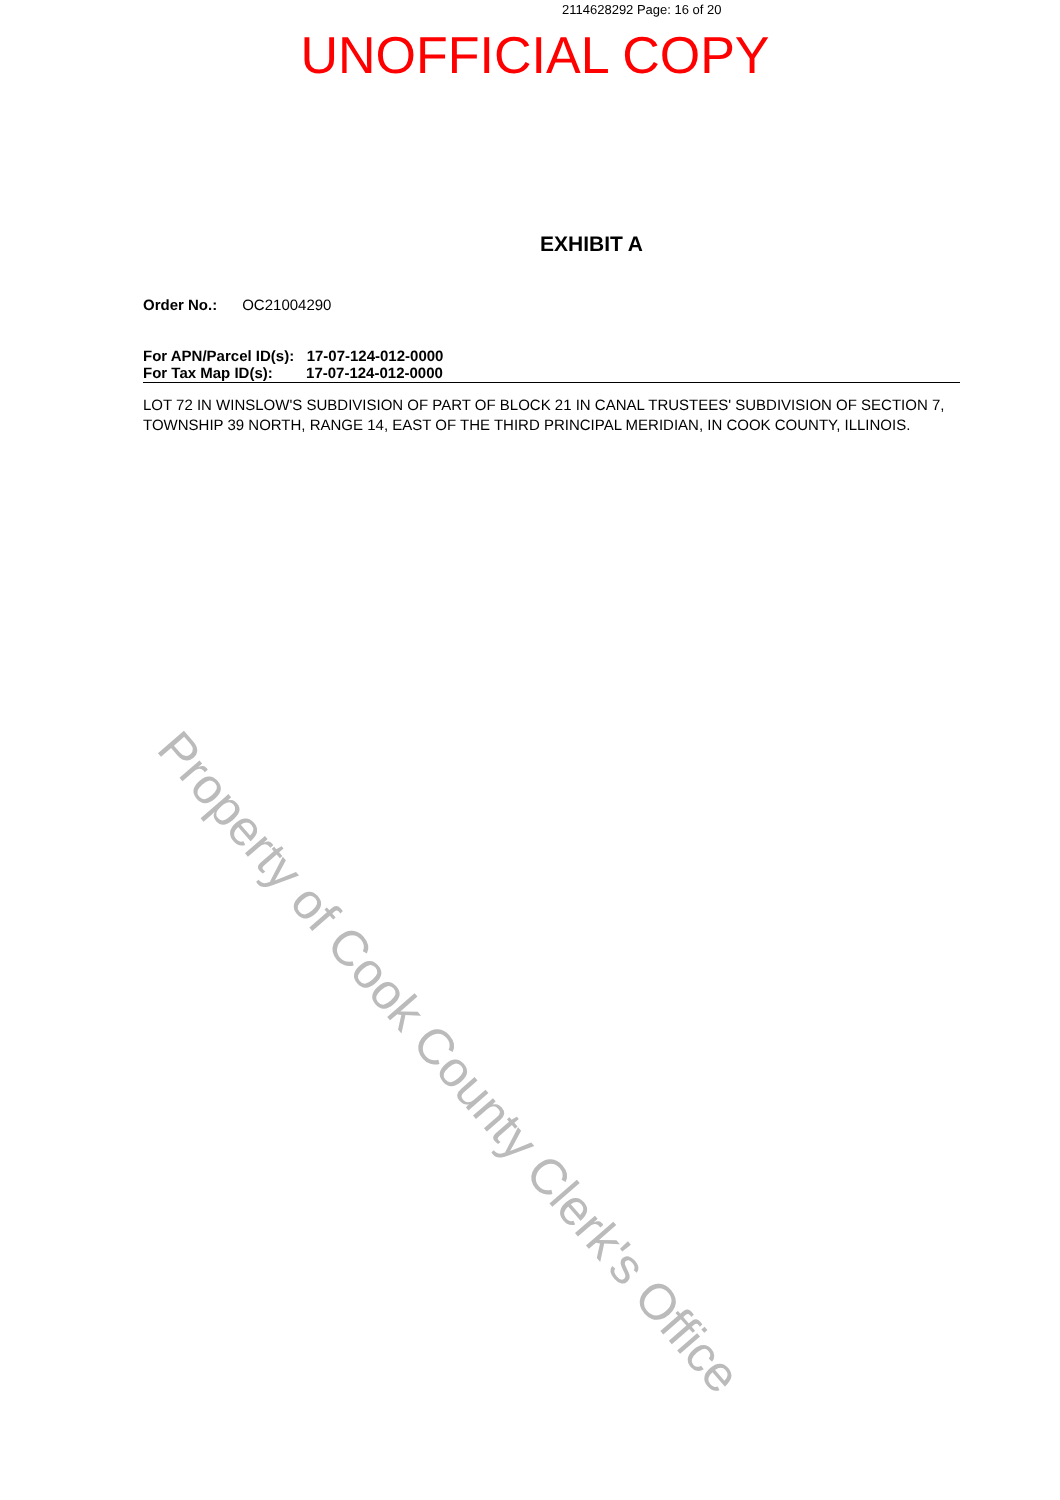Property of Cook County Clerk's Office
2114628292 Page: 16 of 20
UNOFFICIAL COPY
EXHIBIT A
Order No.: OC21004290
For APN/Parcel ID(s): 17-07-124-012-0000
For Tax Map ID(s): 17-07-124-012-0000
LOT 72 IN WINSLOW'S SUBDIVISION OF PART OF BLOCK 21 IN CANAL TRUSTEES' SUBDIVISION OF SECTION 7, TOWNSHIP 39 NORTH, RANGE 14, EAST OF THE THIRD PRINCIPAL MERIDIAN, IN COOK COUNTY, ILLINOIS.